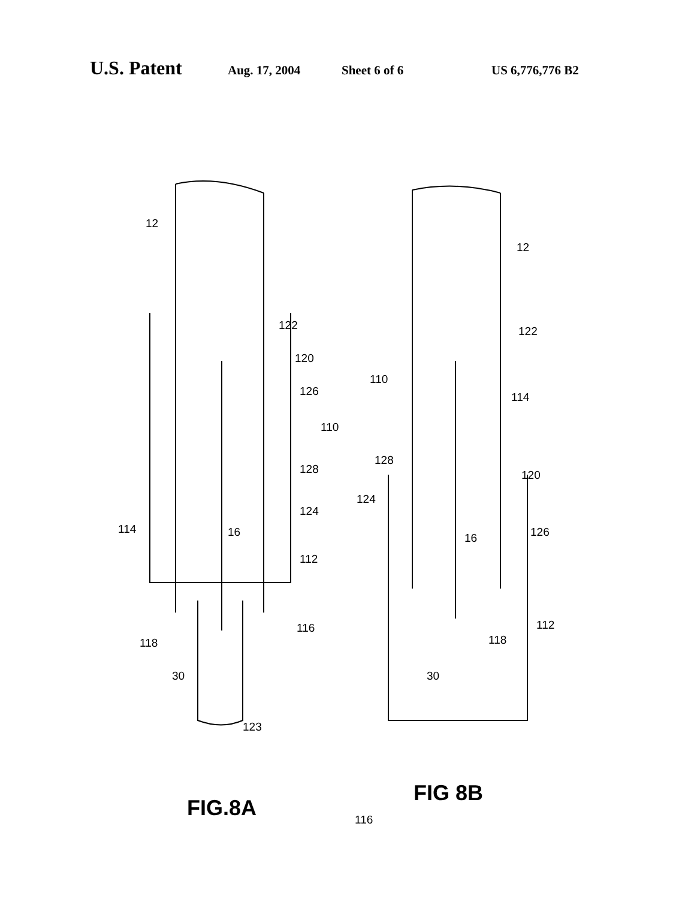U.S. Patent Aug. 17, 2004 Sheet 6 of 6 US 6,776,776 B2
12
122
120
126
110
128
124
114 16
112
116
118
30
123
FIG.8A
12
122
110
114
128
120
124
126 16
112
118
30
116
FIG 8B